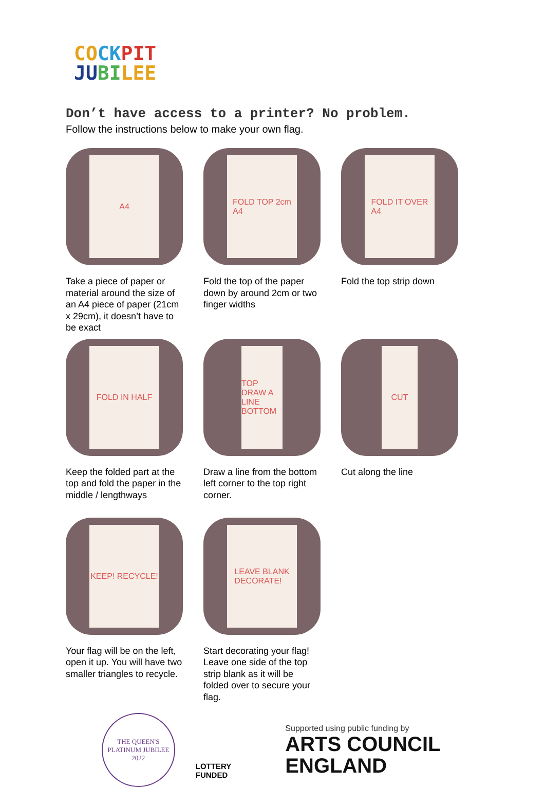CO CK PIT
JU BI LEE
Don’t have access to a printer? No problem.
Follow the instructions below to make your own flag.
A4
Take a piece of paper or material around the size of an A4 piece of paper (21cm x 29cm), it doesn’t have to be exact
FOLD TOP 2cm
A4
Fold the top of the paper down by around 2cm or two finger widths
FOLD IT OVER
A4
Fold the top strip down
FOLD IN HALF
Keep the folded part at the top and fold the paper in the middle / lengthways
TOP DRAW A LINE BOTTOM
Draw a line from the bottom left corner to the top right corner.
CUT
Cut along the line
KEEP! RECYCLE!
Your flag will be on the left, open it up. You will have two smaller triangles to recycle.
LEAVE BLANK
DECORATE!
Start decorating your flag! Leave one side of the top strip blank as it will be folded over to secure your flag.
THE QUEEN'S PLATINUM JUBILEE 2022
LOTTERY FUNDED
Supported using public funding by
ARTS COUNCIL ENGLAND